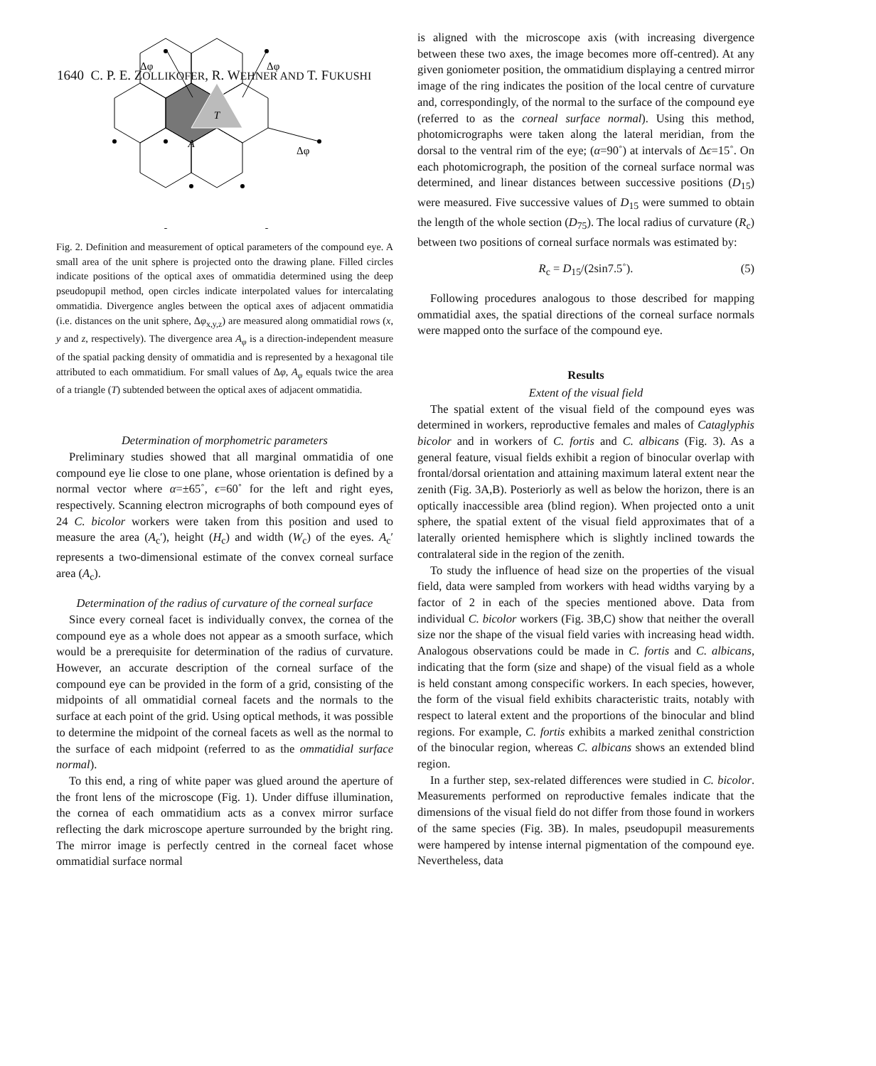1640 C. P. E. ZOLLIKOFER, R. WEHNER AND T. FUKUSHI
T
A
Δφ
Δφ
Δφ
Fig. 2. Definition and measurement of optical parameters of the compound eye. A small area of the unit sphere is projected onto the drawing plane. Filled circles indicate positions of the optical axes of ommatidia determined using the deep pseudopupil method, open circles indicate interpolated values for intercalating ommatidia. Divergence angles between the optical axes of adjacent ommatidia (i.e. distances on the unit sphere, Δφ<sub>x,y,z</sub>) are measured along ommatidial rows (x, y and z, respectively). The divergence area A<sub>φ</sub> is a direction-independent measure of the spatial packing density of ommatidia and is represented by a hexagonal tile attributed to each ommatidium. For small values of Δφ, A<sub>φ</sub> equals twice the area of a triangle (T) subtended between the optical axes of adjacent ommatidia.
Determination of morphometric parameters
Preliminary studies showed that all marginal ommatidia of one compound eye lie close to one plane, whose orientation is defined by a normal vector where α=±65˚, ϵ=60˚ for the left and right eyes, respectively. Scanning electron micrographs of both compound eyes of 24 C. bicolor workers were taken from this position and used to measure the area (A<sub>c</sub>′), height (H<sub>c</sub>) and width (W<sub>c</sub>) of the eyes. A<sub>c</sub>′ represents a two-dimensional estimate of the convex corneal surface area (A<sub>c</sub>).
Determination of the radius of curvature of the corneal surface
Since every corneal facet is individually convex, the cornea of the compound eye as a whole does not appear as a smooth surface, which would be a prerequisite for determination of the radius of curvature. However, an accurate description of the corneal surface of the compound eye can be provided in the form of a grid, consisting of the midpoints of all ommatidial corneal facets and the normals to the surface at each point of the grid. Using optical methods, it was possible to determine the midpoint of the corneal facets as well as the normal to the surface of each midpoint (referred to as the ommatidial surface normal).
To this end, a ring of white paper was glued around the aperture of the front lens of the microscope (Fig. 1). Under diffuse illumination, the cornea of each ommatidium acts as a convex mirror surface reflecting the dark microscope aperture surrounded by the bright ring. The mirror image is perfectly centred in the corneal facet whose ommatidial surface normal
is aligned with the microscope axis (with increasing divergence between these two axes, the image becomes more off-centred). At any given goniometer position, the ommatidium displaying a centred mirror image of the ring indicates the position of the local centre of curvature and, correspondingly, of the normal to the surface of the compound eye (referred to as the corneal surface normal). Using this method, photomicrographs were taken along the lateral meridian, from the dorsal to the ventral rim of the eye; (α=90˚) at intervals of Δϵ=15˚. On each photomicrograph, the position of the corneal surface normal was determined, and linear distances between successive positions (D<sub>15</sub>) were measured. Five successive values of D<sub>15</sub> were summed to obtain the length of the whole section (D<sub>75</sub>). The local radius of curvature (R<sub>c</sub>) between two positions of corneal surface normals was estimated by:
R<sub>c</sub> = D<sub>15</sub>/(2sin7.5˚). (5)
Following procedures analogous to those described for mapping ommatidial axes, the spatial directions of the corneal surface normals were mapped onto the surface of the compound eye.
Results
Extent of the visual field
The spatial extent of the visual field of the compound eyes was determined in workers, reproductive females and males of Cataglyphis bicolor and in workers of C. fortis and C. albicans (Fig. 3). As a general feature, visual fields exhibit a region of binocular overlap with frontal/dorsal orientation and attaining maximum lateral extent near the zenith (Fig. 3A,B). Posteriorly as well as below the horizon, there is an optically inaccessible area (blind region). When projected onto a unit sphere, the spatial extent of the visual field approximates that of a laterally oriented hemisphere which is slightly inclined towards the contralateral side in the region of the zenith.
To study the influence of head size on the properties of the visual field, data were sampled from workers with head widths varying by a factor of 2 in each of the species mentioned above. Data from individual C. bicolor workers (Fig. 3B,C) show that neither the overall size nor the shape of the visual field varies with increasing head width. Analogous observations could be made in C. fortis and C. albicans, indicating that the form (size and shape) of the visual field as a whole is held constant among conspecific workers. In each species, however, the form of the visual field exhibits characteristic traits, notably with respect to lateral extent and the proportions of the binocular and blind regions. For example, C. fortis exhibits a marked zenithal constriction of the binocular region, whereas C. albicans shows an extended blind region.
In a further step, sex-related differences were studied in C. bicolor. Measurements performed on reproductive females indicate that the dimensions of the visual field do not differ from those found in workers of the same species (Fig. 3B). In males, pseudopupil measurements were hampered by intense internal pigmentation of the compound eye. Nevertheless, data